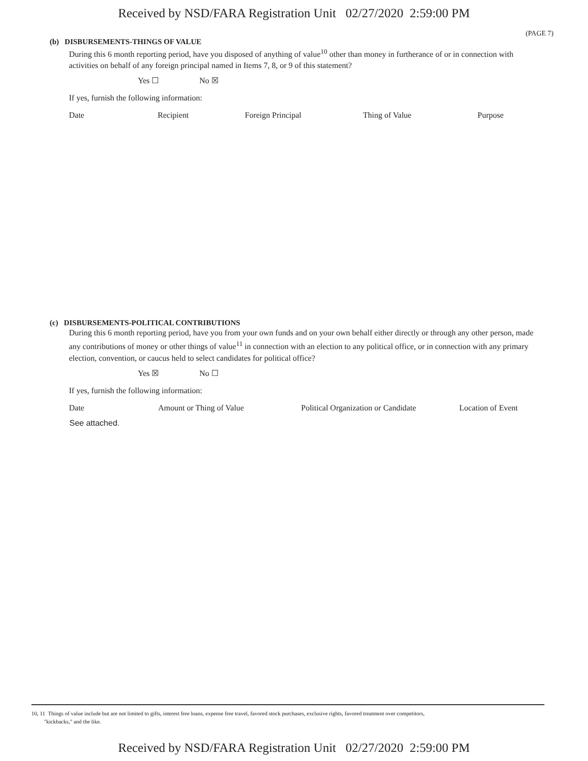Received by NSD/FARA Registration Unit 02/27/2020 2:59:00 PM
(PAGE 7)
(b) DISBURSEMENTS-THINGS OF VALUE
During this 6 month reporting period, have you disposed of anything of value<sup>10</sup> other than money in furtherance of or in connection with activities on behalf of any foreign principal named in Items 7, 8, or 9 of this statement?
Yes ☐ No ☒
If yes, furnish the following information:
| Date | Recipient | Foreign Principal | Thing of Value | Purpose |
| --- | --- | --- | --- | --- |
(c) DISBURSEMENTS-POLITICAL CONTRIBUTIONS
During this 6 month reporting period, have you from your own funds and on your own behalf either directly or through any other person, made any contributions of money or other things of value<sup>11</sup> in connection with an election to any political office, or in connection with any primary election, convention, or caucus held to select candidates for political office?
Yes ☒ No ☐
If yes, furnish the following information:
| Date | Amount or Thing of Value | Political Organization or Candidate | Location of Event |
| --- | --- | --- | --- |
| See attached. | | | |
10, 11 Things of value include but are not limited to gifts, interest free loans, expense free travel, favored stock purchases, exclusive rights, favored treatment over competitors,
"kickbacks," and the like.
Received by NSD/FARA Registration Unit 02/27/2020 2:59:00 PM